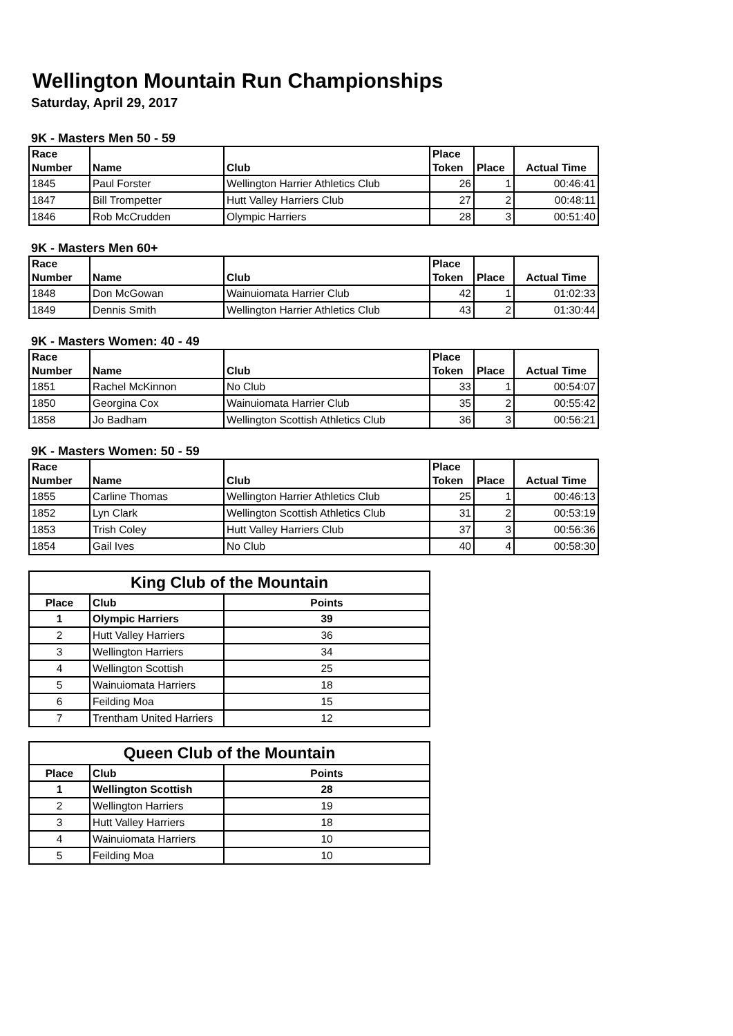Wellington Mountain Run Championships
Saturday, April 29, 2017
9K - Masters Men 50 - 59
| Race Number | Name | Club | Place Token | Place | Actual Time |
| --- | --- | --- | --- | --- | --- |
| 1845 | Paul Forster | Wellington Harrier Athletics Club | 26 | 1 | 00:46:41 |
| 1847 | Bill Trompetter | Hutt Valley Harriers Club | 27 | 2 | 00:48:11 |
| 1846 | Rob McCrudden | Olympic Harriers | 28 | 3 | 00:51:40 |
9K - Masters Men 60+
| Race Number | Name | Club | Place Token | Place | Actual Time |
| --- | --- | --- | --- | --- | --- |
| 1848 | Don McGowan | Wainuiomata Harrier Club | 42 | 1 | 01:02:33 |
| 1849 | Dennis Smith | Wellington Harrier Athletics Club | 43 | 2 | 01:30:44 |
9K - Masters Women: 40 - 49
| Race Number | Name | Club | Place Token | Place | Actual Time |
| --- | --- | --- | --- | --- | --- |
| 1851 | Rachel McKinnon | No Club | 33 | 1 | 00:54:07 |
| 1850 | Georgina Cox | Wainuiomata Harrier Club | 35 | 2 | 00:55:42 |
| 1858 | Jo Badham | Wellington Scottish Athletics Club | 36 | 3 | 00:56:21 |
9K - Masters Women: 50 - 59
| Race Number | Name | Club | Place Token | Place | Actual Time |
| --- | --- | --- | --- | --- | --- |
| 1855 | Carline Thomas | Wellington Harrier Athletics Club | 25 | 1 | 00:46:13 |
| 1852 | Lyn Clark | Wellington Scottish Athletics Club | 31 | 2 | 00:53:19 |
| 1853 | Trish Coley | Hutt Valley Harriers Club | 37 | 3 | 00:56:36 |
| 1854 | Gail Ives | No Club | 40 | 4 | 00:58:30 |
King Club of the Mountain
| Place | Club | Points |
| --- | --- | --- |
| 1 | Olympic Harriers | 39 |
| 2 | Hutt Valley Harriers | 36 |
| 3 | Wellington Harriers | 34 |
| 4 | Wellington Scottish | 25 |
| 5 | Wainuiomata Harriers | 18 |
| 6 | Feilding Moa | 15 |
| 7 | Trentham United Harriers | 12 |
Queen Club of the Mountain
| Place | Club | Points |
| --- | --- | --- |
| 1 | Wellington Scottish | 28 |
| 2 | Wellington Harriers | 19 |
| 3 | Hutt Valley Harriers | 18 |
| 4 | Wainuiomata Harriers | 10 |
| 5 | Feilding Moa | 10 |